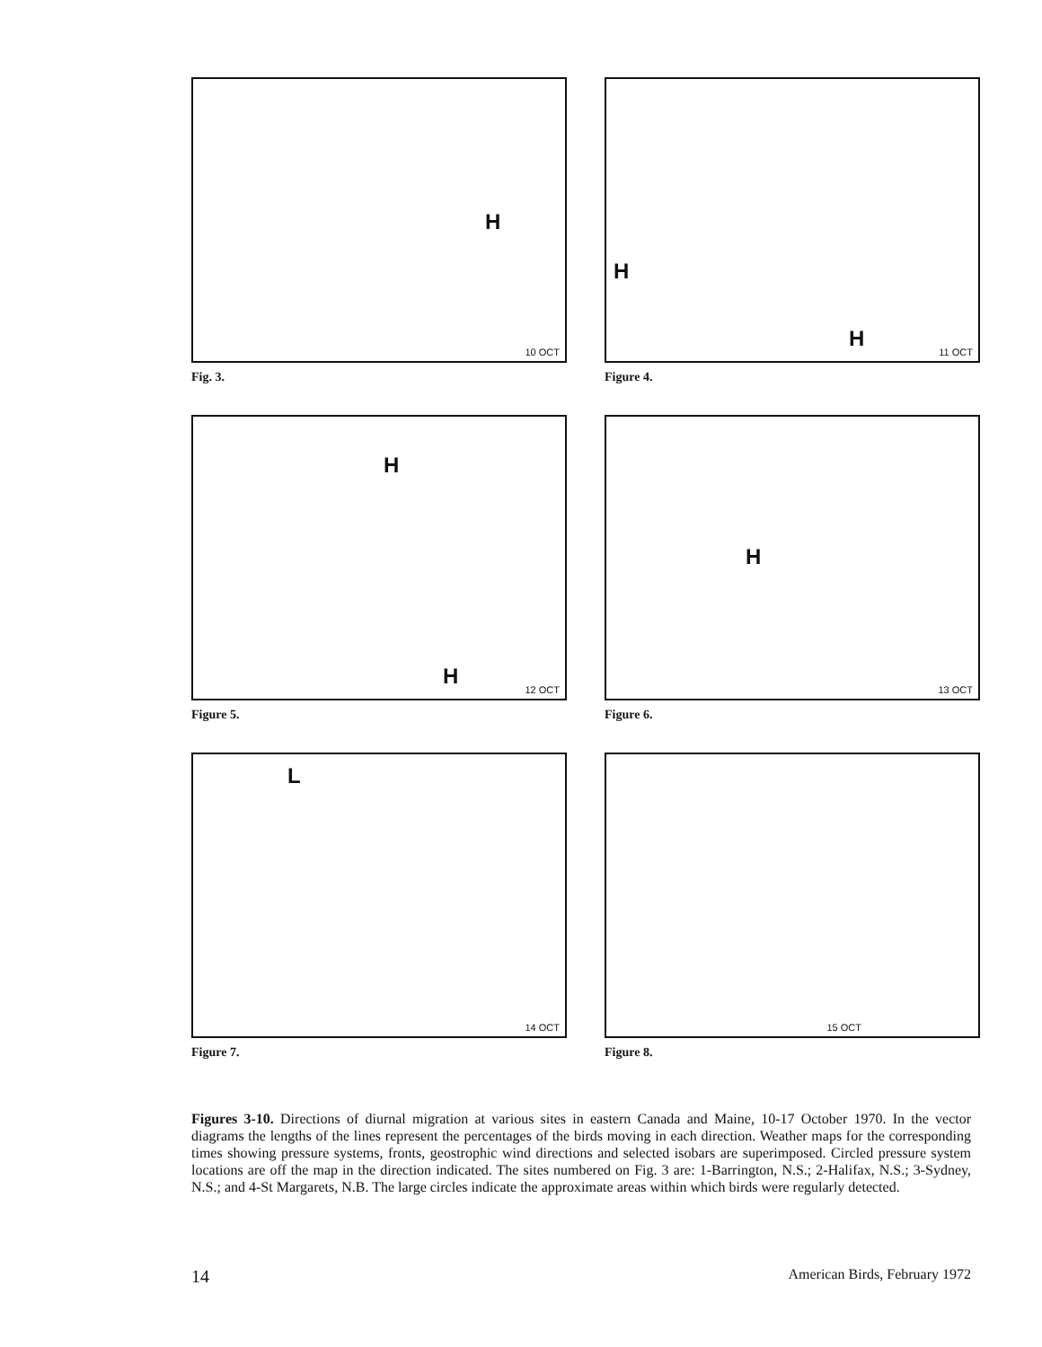H
10 OCT
Fig. 3.
H
H
11 OCT
Figure 4.
H
H
12 OCT
Figure 5.
H
13 OCT
Figure 6.
L
14 OCT
Figure 7.
15 OCT
Figure 8.
Figures 3-10. Directions of diurnal migration at various sites in eastern Canada and Maine, 10-17 October 1970. In the vector diagrams the lengths of the lines represent the percentages of the birds moving in each direction. Weather maps for the corresponding times showing pressure systems, fronts, geostrophic wind directions and selected isobars are superimposed. Circled pressure system locations are off the map in the direction indicated. The sites numbered on Fig. 3 are: 1-Barrington, N.S.; 2-Halifax, N.S.; 3-Sydney, N.S.; and 4-St Margarets, N.B. The large circles indicate the approximate areas within which birds were regularly detected.
14 American Birds, February 1972